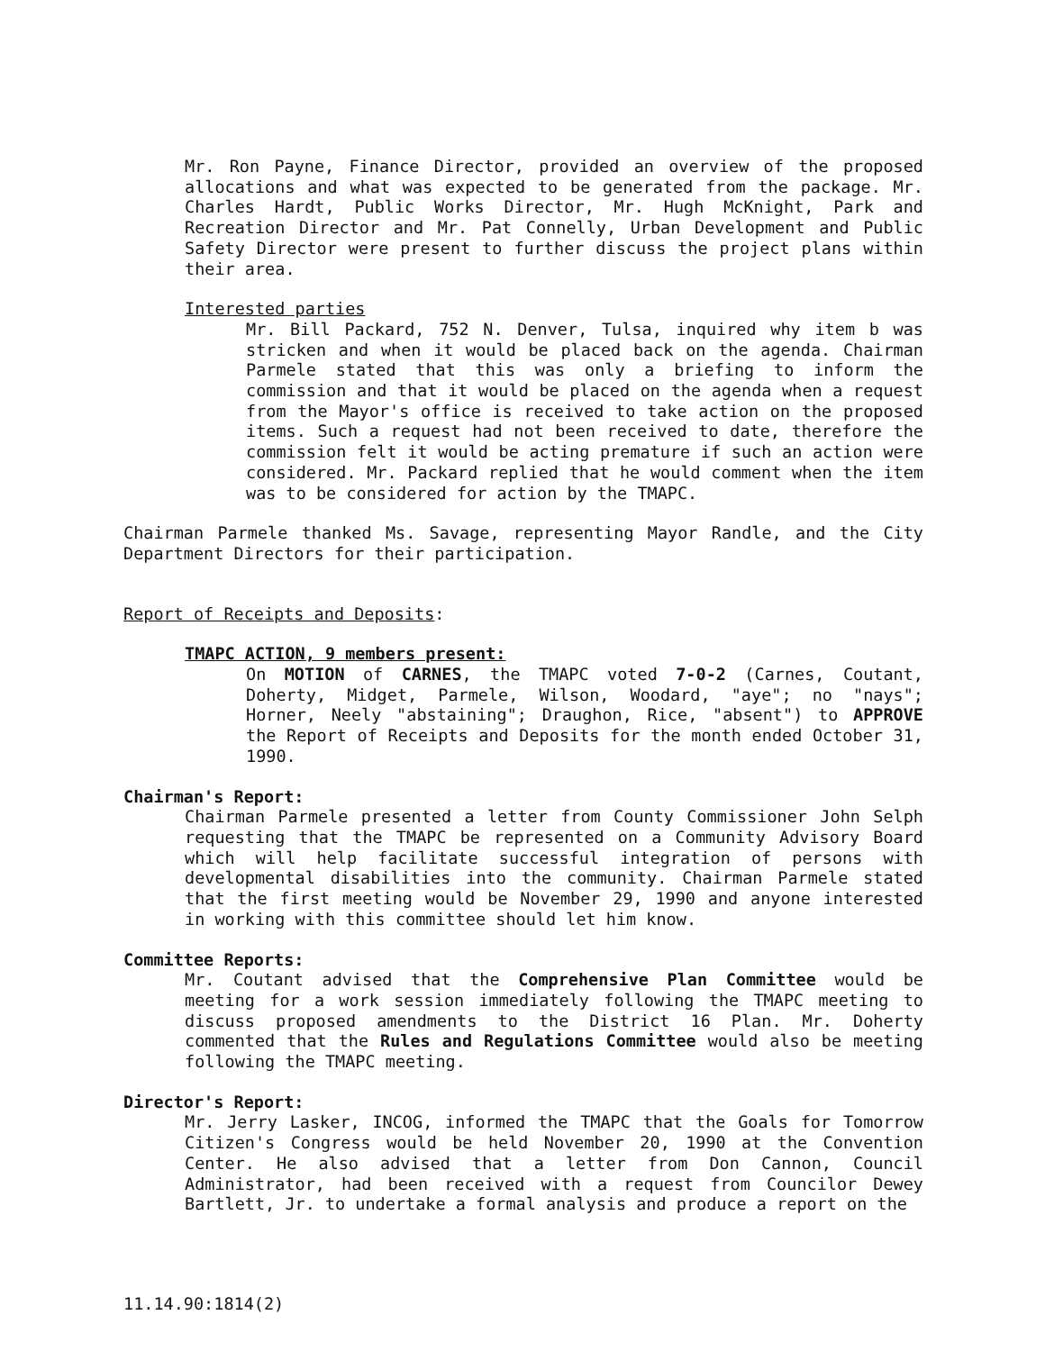Mr. Ron Payne, Finance Director, provided an overview of the proposed allocations and what was expected to be generated from the package. Mr. Charles Hardt, Public Works Director, Mr. Hugh McKnight, Park and Recreation Director and Mr. Pat Connelly, Urban Development and Public Safety Director were present to further discuss the project plans within their area.
Interested parties
Mr. Bill Packard, 752 N. Denver, Tulsa, inquired why item b was stricken and when it would be placed back on the agenda. Chairman Parmele stated that this was only a briefing to inform the commission and that it would be placed on the agenda when a request from the Mayor's office is received to take action on the proposed items. Such a request had not been received to date, therefore the commission felt it would be acting premature if such an action were considered. Mr. Packard replied that he would comment when the item was to be considered for action by the TMAPC.
Chairman Parmele thanked Ms. Savage, representing Mayor Randle, and the City Department Directors for their participation.
Report of Receipts and Deposits:
TMAPC ACTION, 9 members present:
On MOTION of CARNES, the TMAPC voted 7-0-2 (Carnes, Coutant, Doherty, Midget, Parmele, Wilson, Woodard, "aye"; no "nays"; Horner, Neely "abstaining"; Draughon, Rice, "absent") to APPROVE the Report of Receipts and Deposits for the month ended October 31, 1990.
Chairman's Report:
Chairman Parmele presented a letter from County Commissioner John Selph requesting that the TMAPC be represented on a Community Advisory Board which will help facilitate successful integration of persons with developmental disabilities into the community. Chairman Parmele stated that the first meeting would be November 29, 1990 and anyone interested in working with this committee should let him know.
Committee Reports:
Mr. Coutant advised that the Comprehensive Plan Committee would be meeting for a work session immediately following the TMAPC meeting to discuss proposed amendments to the District 16 Plan. Mr. Doherty commented that the Rules and Regulations Committee would also be meeting following the TMAPC meeting.
Director's Report:
Mr. Jerry Lasker, INCOG, informed the TMAPC that the Goals for Tomorrow Citizen's Congress would be held November 20, 1990 at the Convention Center. He also advised that a letter from Don Cannon, Council Administrator, had been received with a request from Councilor Dewey Bartlett, Jr. to undertake a formal analysis and produce a report on the
11.14.90:1814(2)